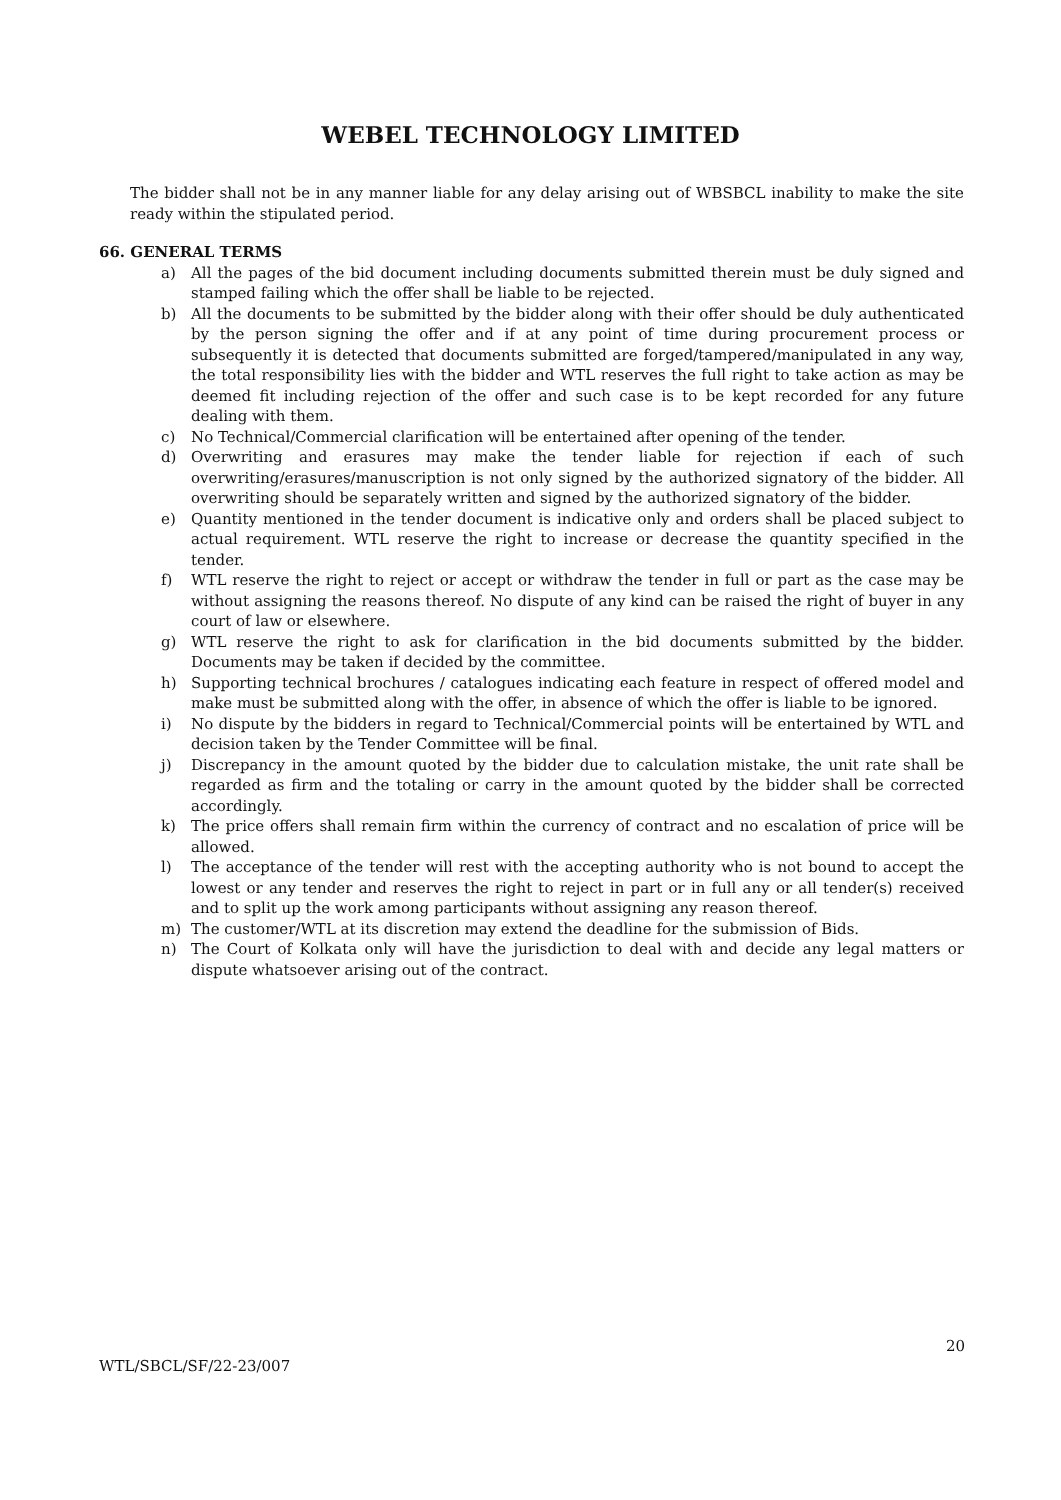WEBEL TECHNOLOGY LIMITED
The bidder shall not be in any manner liable for any delay arising out of WBSBCL inability to make the site ready within the stipulated period.
66. GENERAL TERMS
a) All the pages of the bid document including documents submitted therein must be duly signed and stamped failing which the offer shall be liable to be rejected.
b) All the documents to be submitted by the bidder along with their offer should be duly authenticated by the person signing the offer and if at any point of time during procurement process or subsequently it is detected that documents submitted are forged/tampered/manipulated in any way, the total responsibility lies with the bidder and WTL reserves the full right to take action as may be deemed fit including rejection of the offer and such case is to be kept recorded for any future dealing with them.
c) No Technical/Commercial clarification will be entertained after opening of the tender.
d) Overwriting and erasures may make the tender liable for rejection if each of such overwriting/erasures/manuscription is not only signed by the authorized signatory of the bidder. All overwriting should be separately written and signed by the authorized signatory of the bidder.
e) Quantity mentioned in the tender document is indicative only and orders shall be placed subject to actual requirement. WTL reserve the right to increase or decrease the quantity specified in the tender.
f) WTL reserve the right to reject or accept or withdraw the tender in full or part as the case may be without assigning the reasons thereof. No dispute of any kind can be raised the right of buyer in any court of law or elsewhere.
g) WTL reserve the right to ask for clarification in the bid documents submitted by the bidder. Documents may be taken if decided by the committee.
h) Supporting technical brochures / catalogues indicating each feature in respect of offered model and make must be submitted along with the offer, in absence of which the offer is liable to be ignored.
i) No dispute by the bidders in regard to Technical/Commercial points will be entertained by WTL and decision taken by the Tender Committee will be final.
j) Discrepancy in the amount quoted by the bidder due to calculation mistake, the unit rate shall be regarded as firm and the totaling or carry in the amount quoted by the bidder shall be corrected accordingly.
k) The price offers shall remain firm within the currency of contract and no escalation of price will be allowed.
l) The acceptance of the tender will rest with the accepting authority who is not bound to accept the lowest or any tender and reserves the right to reject in part or in full any or all tender(s) received and to split up the work among participants without assigning any reason thereof.
m) The customer/WTL at its discretion may extend the deadline for the submission of Bids.
n) The Court of Kolkata only will have the jurisdiction to deal with and decide any legal matters or dispute whatsoever arising out of the contract.
20
WTL/SBCL/SF/22-23/007